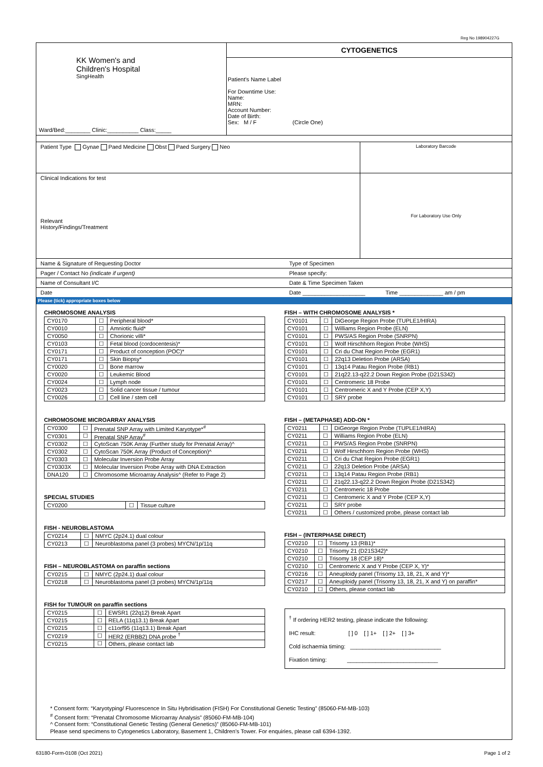Reg No 198904227G
KK Women's and
Children's Hospital
SingHealth
Ward/Bed:________ Clinic:__________ Class:_____
CYTOGENETICS
Patient's Name Label
For Downtime Use:
Name:
MRN:
Account Number:
Date of Birth:
Sex: M / F (Circle One)
Patient Type Gynae Paed Medicine Obst Paed Surgery Neo
Laboratory Barcode
Clinical Indications for test
Relevant
History/Findings/Treatment
For Laboratory Use Only
Name & Signature of Requesting Doctor Type of Specimen
Pager / Contact No (indicate if urgent) Please specify:
Name of Consultant I/C Date & Time Specimen Taken
Date Date ____________________ Time ______________ am / pm
Please (tick) appropriate boxes below
CHROMOSOME ANALYSIS
| CY0170 | ☐ | Peripheral blood* |
| CY0010 | ☐ | Amniotic fluid* |
| CY0050 | ☐ | Chorionic villi* |
| CY0103 | ☐ | Fetal blood (cordocentesis)* |
| CY0171 | ☐ | Product of conception (POC)* |
| CY0171 | ☐ | Skin Biopsy* |
| CY0020 | ☐ | Bone marrow |
| CY0020 | ☐ | Leukemic Blood |
| CY0024 | ☐ | Lymph node |
| CY0023 | ☐ | Solid cancer tissue / tumour |
| CY0026 | ☐ | Cell line / stem cell |
CHROMOSOME MICROARRAY ANALYSIS
| CY0300 | ☐ | Prenatal SNP Array with Limited Karyotype*<sup>#</sup> |
| CY0301 | ☐ | Prenatal SNP Array<sup>#</sup> |
| CY0302 | ☐ | CytoScan 750K Array (Further study for Prenatal Array)^ |
| CY0302 | ☐ | CytoScan 750K Array (Product of Conception)^ |
| CY0303 | ☐ | Molecular Inversion Probe Array |
| CY0303X | ☐ | Molecular Inversion Probe Array with DNA Extraction |
| DNA120 | ☐ | Chromosome Microarray Analysis^ (Refer to Page 2) |
SPECIAL STUDIES
| CY0200 | ☐ | Tissue culture |
FISH - NEUROBLASTOMA
| CY0214 | ☐ | NMYC (2p24.1) dual colour |
| CY0213 | ☐ | Neuroblastoma panel (3 probes) MYCN/1p/11q |
FISH – NEUROBLASTOMA on paraffin sections
| CY0215 | ☐ | NMYC (2p24.1) dual colour |
| CY0218 | ☐ | Neuroblastoma panel (3 probes) MYCN/1p/11q |
FISH for TUMOUR on paraffin sections
| CY0215 | ☐ | EWSR1 (22q12) Break Apart |
| CY0215 | ☐ | RELA (11q13.1) Break Apart |
| CY0215 | ☐ | c11orf95 (11q13.1) Break Apart |
| CY0219 | ☐ | HER2 (ERBB2) DNA probe <sup>†</sup> |
| CY0215 | ☐ | Others, please contact lab |
FISH – WITH CHROMOSOME ANALYSIS *
| CY0101 | ☐ | DiGeorge Region Probe (TUPLE1/HIRA) |
| CY0101 | ☐ | Williams Region Probe (ELN) |
| CY0101 | ☐ | PWS/AS Region Probe (SNRPN) |
| CY0101 | ☐ | Wolf Hirschhorn Region Probe (WHS) |
| CY0101 | ☐ | Cri du Chat Region Probe (EGR1) |
| CY0101 | ☐ | 22q13 Deletion Probe (ARSA) |
| CY0101 | ☐ | 13q14 Patau Region Probe (RB1) |
| CY0101 | ☐ | 21q22.13-q22.2 Down Region Probe (D21S342) |
| CY0101 | ☐ | Centromeric 18 Probe |
| CY0101 | ☐ | Centromeric X and Y Probe (CEP X,Y) |
| CY0101 | ☐ | SRY probe |
FISH – (METAPHASE) ADD-ON *
| CY0211 | ☐ | DiGeorge Region Probe (TUPLE1/HIRA) |
| CY0211 | ☐ | Williams Region Probe (ELN) |
| CY0211 | ☐ | PWS/AS Region Probe (SNRPN) |
| CY0211 | ☐ | Wolf Hirschhorn Region Probe (WHS) |
| CY0211 | ☐ | Cri du Chat Region Probe (EGR1) |
| CY0211 | ☐ | 22q13 Deletion Probe (ARSA) |
| CY0211 | ☐ | 13q14 Patau Region Probe (RB1) |
| CY0211 | ☐ | 21q22.13-q22.2 Down Region Probe (D21S342) |
| CY0211 | ☐ | Centromeric 18 Probe |
| CY0211 | ☐ | Centromeric X and Y Probe (CEP X,Y) |
| CY0211 | ☐ | SRY probe |
| CY0211 | ☐ | Others / customized probe, please contact lab |
FISH – (INTERPHASE DIRECT)
| CY0210 | ☐ | Trisomy 13 (RB1)* |
| CY0210 | ☐ | Trisomy 21 (D21S342)* |
| CY0210 | ☐ | Trisomy 18 (CEP 18)* |
| CY0210 | ☐ | Centromeric X and Y Probe (CEP X, Y)* |
| CY0216 | ☐ | Aneuploidy panel (Trisomy 13, 18, 21, X and Y)* |
| CY0217 | ☐ | Aneuploidy panel (Trisomy 13, 18, 21, X and Y) on paraffin* |
| CY0210 | ☐ | Others, please contact lab |
<sup>†</sup> If ordering HER2 testing, please indicate the following:
IHC result: [ ] 0 [ ] 1+ [ ] 2+ [ ] 3+
Cold ischaemia timing: _____________________________
Fixation timing: _____________________________
* Consent form: “Karyotyping/ Fluorescence In Situ Hybridisation (FISH) For Constitutional Genetic Testing” (85060-FM-MB-103)
<sup>#</sup> Consent form: “Prenatal Chromosome Microarray Analysis” (85060-FM-MB-104)
^ Consent form: “Constitutional Genetic Testing (General Genetics)” (85060-FM-MB-101)
Please send specimens to Cytogenetics Laboratory, Basement 1, Children’s Tower. For enquiries, please call 6394-1392.
63180-Form-0108 (Oct 2021) Page 1 of 2